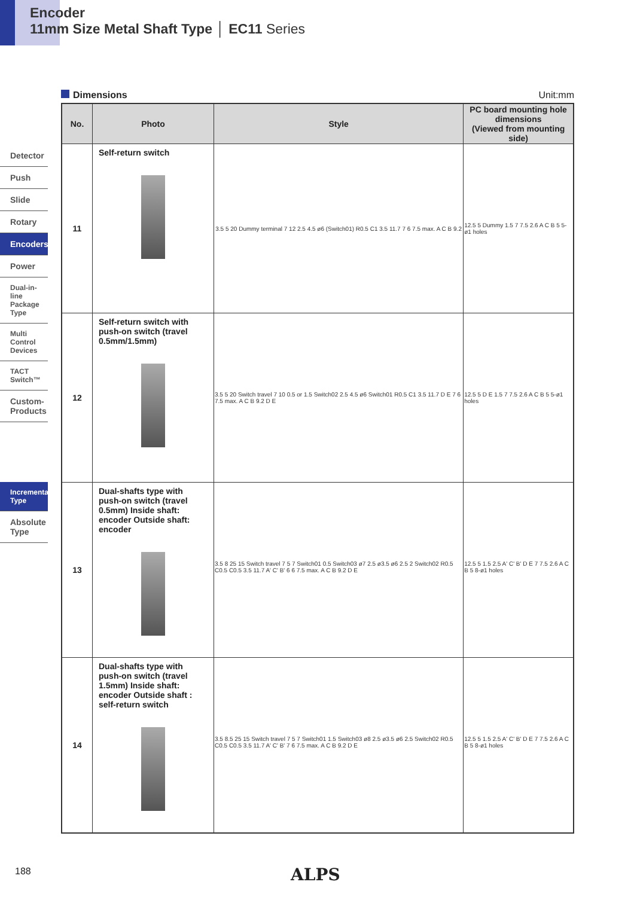Encoder
11mm Size Metal Shaft Type │ EC11 Series
Detector
Push
Slide
Rotary
Encoders
Power
Dual-in-line Package Type
Multi Control Devices
TACT Switch™
Custom-Products
Incremental Type
Absolute Type
Dimensions Unit:mm
| No. | Photo | Style | PC board mounting hole dimensions (Viewed from mounting side) |
| --- | --- | --- | --- |
| 11 | Self-return switch | 3.5 5 20 Dummy terminal 7 12 2.5 4.5 ø6 (Switch01) R0.5 C1 3.5 11.7 7 6 7.5 max. A C B 9.2 | 12.5 5 Dummy 1.5 7 7.5 2.6 A C B 5 5-ø1 holes |
| 12 | Self-return switch with push-on switch (travel 0.5mm/1.5mm) | 3.5 5 20 Switch travel 7 10 0.5 or 1.5 Switch02 2.5 4.5 ø6 Switch01 R0.5 C1 3.5 11.7 D E 7 6 7.5 max. A C B 9.2 D E | 12.5 5 D E 1.5 7 7.5 2.6 A C B 5 5-ø1 holes |
| 13 | Dual-shafts type with push-on switch (travel 0.5mm) Inside shaft: encoder Outside shaft: encoder | 3.5 8 25 15 Switch travel 7 5 7 Switch01 0.5 Switch03 ø7 2.5 ø3.5 ø6 2.5 2 Switch02 R0.5 C0.5 C0.5 3.5 11.7 A' C' B' 6 6 7.5 max. A C B 9.2 D E | 12.5 5 1.5 2.5 A' C' B' D E 7 7.5 2.6 A C B 5 8-ø1 holes |
| 14 | Dual-shafts type with push-on switch (travel 1.5mm) Inside shaft: encoder Outside shaft : self-return switch | 3.5 8.5 25 15 Switch travel 7 5 7 Switch01 1.5 Switch03 ø8 2.5 ø3.5 ø6 2.5 Switch02 R0.5 C0.5 C0.5 3.5 11.7 A' C' B' 7 6 7.5 max. A C B 9.2 D E | 12.5 5 1.5 2.5 A' C' B' D E 7 7.5 2.6 A C B 5 8-ø1 holes |
188 ALPS